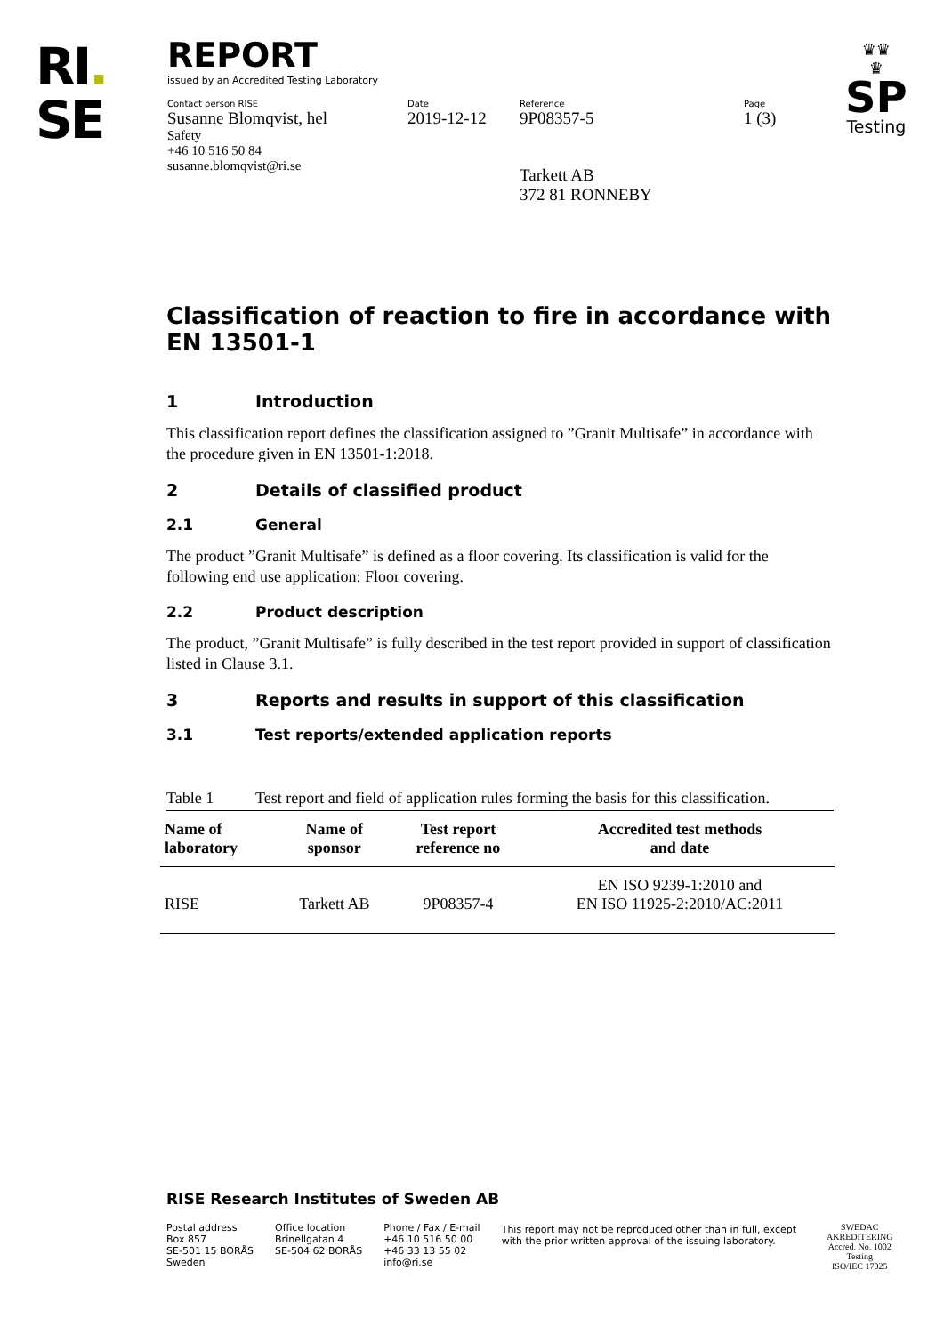RI.
SE
REPORT
issued by an Accredited Testing Laboratory
Contact person RISE
Susanne Blomqvist, hel
Safety
+46 10 516 50 84
susanne.blomqvist@ri.se
Date
2019-12-12
Reference
9P08357-5
Tarkett AB
372 81 RONNEBY
Page
1 (3)
♛♛
♛
SP
Testing
Classification of reaction to fire in accordance with EN 13501-1
1 Introduction
This classification report defines the classification assigned to ”Granit Multisafe” in accordance with the procedure given in EN 13501-1:2018.
2 Details of classified product
2.1 General
The product ”Granit Multisafe” is defined as a floor covering. Its classification is valid for the following end use application: Floor covering.
2.2 Product description
The product, ”Granit Multisafe” is fully described in the test report provided in support of classification listed in Clause 3.1.
3 Reports and results in support of this classification
3.1 Test reports/extended application reports
Table 1 Test report and field of application rules forming the basis for this classification.
| Name of laboratory | Name of sponsor | Test report reference no | Accredited test methods and date |
| --- | --- | --- | --- |
| RISE | Tarkett AB | 9P08357-4 | EN ISO 9239-1:2010 and EN ISO 11925-2:2010/AC:2011 |
RISE Research Institutes of Sweden AB
Postal address
Box 857
SE-501 15 BORÅS
Sweden
Office location
Brinellgatan 4
SE-504 62 BORÅS
Phone / Fax / E-mail
+46 10 516 50 00
+46 33 13 55 02
info@ri.se
This report may not be reproduced other than in full, except
with the prior written approval of the issuing laboratory.
SWEDAC
AKREDITERING
Accred. No. 1002
Testing
ISO/IEC 17025